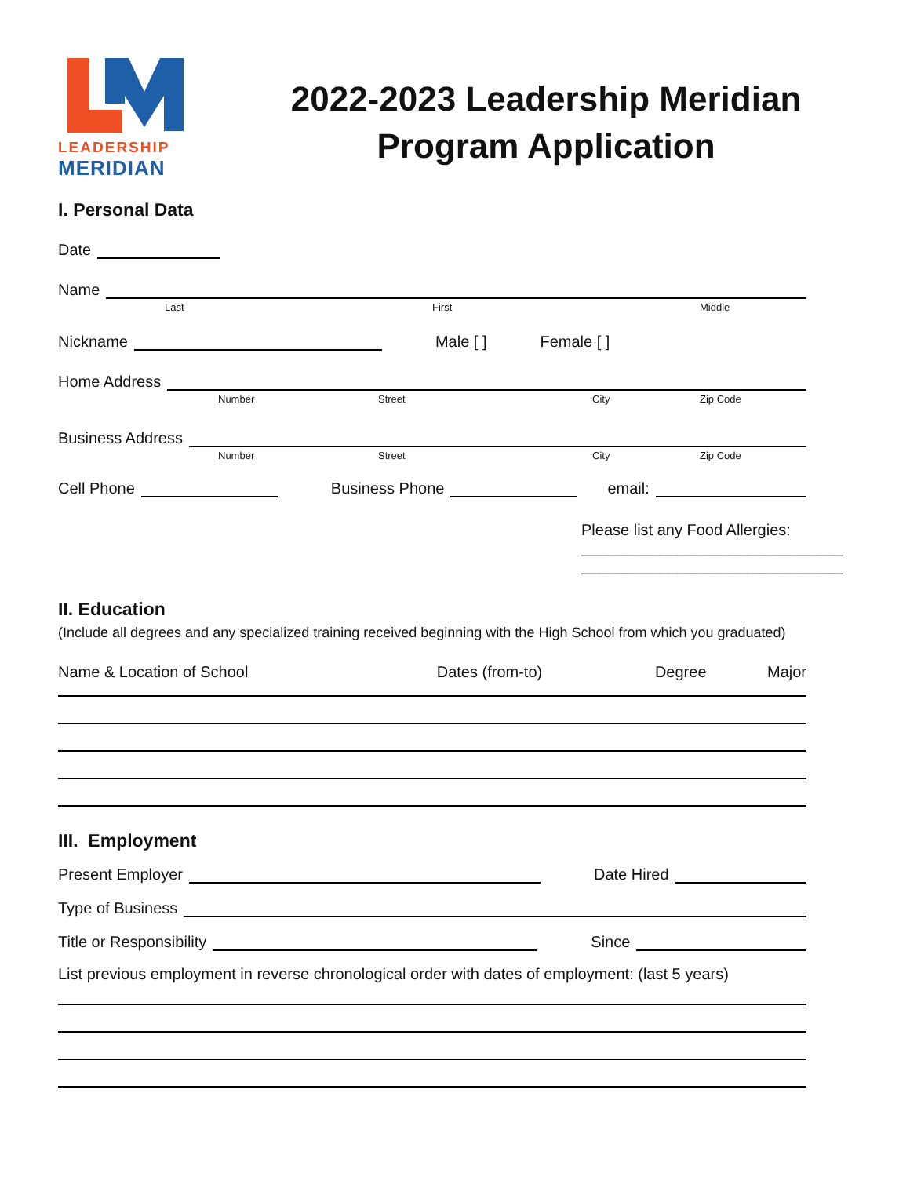LEADERSHIP
MERIDIAN
2022-2023 Leadership Meridian
Program Application
I. Personal Data
Date
Name
Last First Middle
Nickname Male [ ] Female [ ]
Home Address
Number Street City Zip Code
Business Address
Number Street City Zip Code
Cell Phone Business Phone email:
Please list any Food Allergies:
______________________________
______________________________
II. Education
(Include all degrees and any specialized training received beginning with the High School from which you graduated)
Name & Location of School Dates (from-to) Degree Major
III. Employment
Present Employer Date Hired
Type of Business
Title or Responsibility Since
List previous employment in reverse chronological order with dates of employment: (last 5 years)